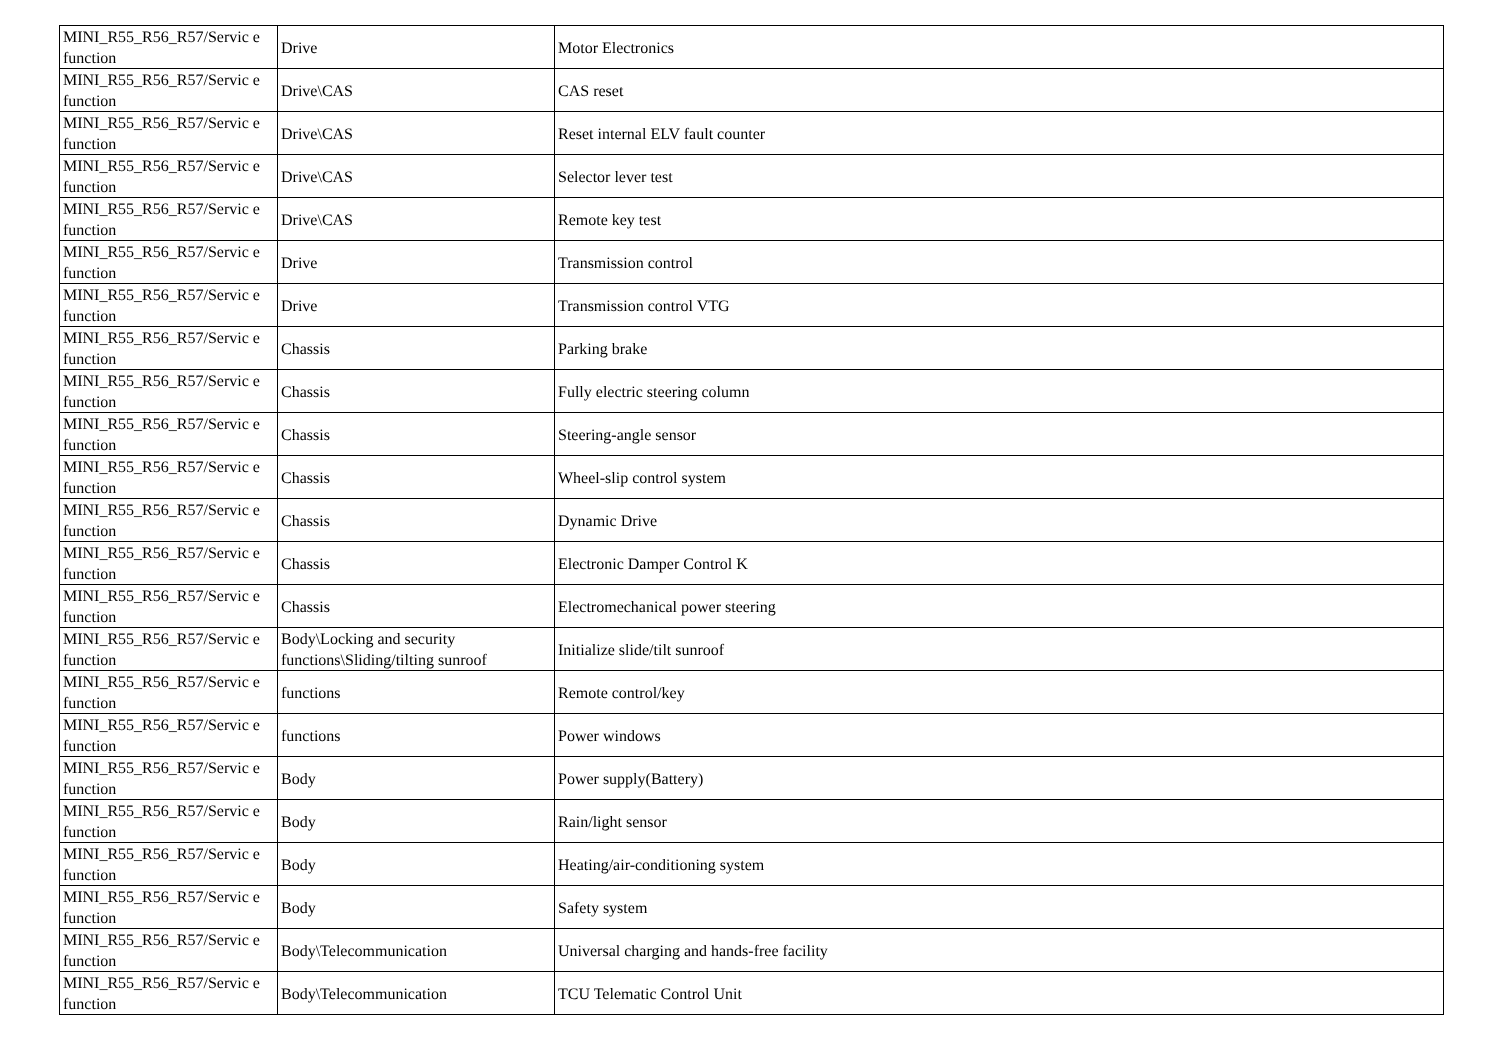| MINI_R55_R56_R57/Servic e function | Drive | Motor Electronics |
| MINI_R55_R56_R57/Servic e function | Drive\CAS | CAS reset |
| MINI_R55_R56_R57/Servic e function | Drive\CAS | Reset internal ELV fault counter |
| MINI_R55_R56_R57/Servic e function | Drive\CAS | Selector lever test |
| MINI_R55_R56_R57/Servic e function | Drive\CAS | Remote key test |
| MINI_R55_R56_R57/Servic e function | Drive | Transmission control |
| MINI_R55_R56_R57/Servic e function | Drive | Transmission control VTG |
| MINI_R55_R56_R57/Servic e function | Chassis | Parking brake |
| MINI_R55_R56_R57/Servic e function | Chassis | Fully electric steering column |
| MINI_R55_R56_R57/Servic e function | Chassis | Steering-angle sensor |
| MINI_R55_R56_R57/Servic e function | Chassis | Wheel-slip control system |
| MINI_R55_R56_R57/Servic e function | Chassis | Dynamic Drive |
| MINI_R55_R56_R57/Servic e function | Chassis | Electronic Damper Control K |
| MINI_R55_R56_R57/Servic e function | Chassis | Electromechanical power steering |
| MINI_R55_R56_R57/Servic e function | Body\Locking and security functions\Sliding/tilting sunroof | Initialize slide/tilt sunroof |
| MINI_R55_R56_R57/Servic e function | functions | Remote control/key |
| MINI_R55_R56_R57/Servic e function | functions | Power windows |
| MINI_R55_R56_R57/Servic e function | Body | Power supply(Battery) |
| MINI_R55_R56_R57/Servic e function | Body | Rain/light sensor |
| MINI_R55_R56_R57/Servic e function | Body | Heating/air-conditioning system |
| MINI_R55_R56_R57/Servic e function | Body | Safety system |
| MINI_R55_R56_R57/Servic e function | Body\Telecommunication | Universal charging and hands-free facility |
| MINI_R55_R56_R57/Servic e function | Body\Telecommunication | TCU Telematic Control Unit |